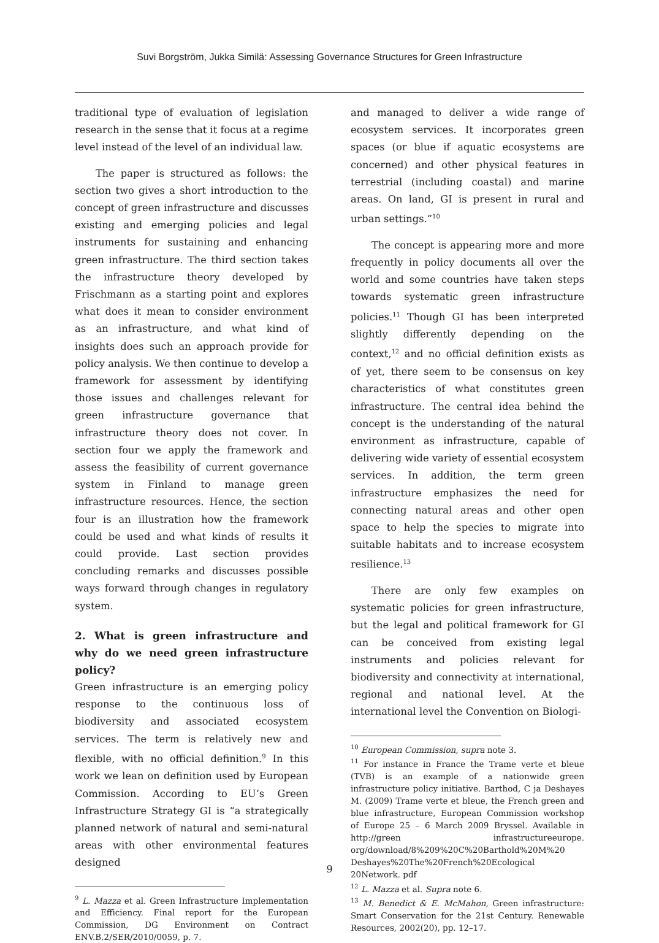Suvi Borgström, Jukka Similä: Assessing Governance Structures for Green Infrastructure
traditional type of evaluation of legislation research in the sense that it focus at a regime level instead of the level of an individual law.
The paper is structured as follows: the section two gives a short introduction to the concept of green infrastructure and discusses existing and emerging policies and legal instruments for sustaining and enhancing green infrastructure. The third section takes the infrastructure theory developed by Frischmann as a starting point and explores what does it mean to consider environment as an infrastructure, and what kind of insights does such an approach provide for policy analysis. We then continue to develop a framework for assessment by identifying those issues and challenges relevant for green infrastructure governance that infrastructure theory does not cover. In section four we apply the framework and assess the feasibility of current governance system in Finland to manage green infrastructure resources. Hence, the section four is an illustration how the framework could be used and what kinds of results it could provide. Last section provides concluding remarks and discusses possible ways forward through changes in regulatory system.
2. What is green infrastructure and why do we need green infrastructure policy?
Green infrastructure is an emerging policy response to the continuous loss of biodiversity and associated ecosystem services. The term is relatively new and flexible, with no official definition.<sup>9</sup> In this work we lean on definition used by European Commission. According to EU’s Green Infrastructure Strategy GI is “a strategically planned network of natural and semi-natural areas with other environmental features designed
<sup>9</sup> L. Mazza et al. Green Infrastructure Implementation and Efficiency. Final report for the European Commission, DG Environment on Contract ENV.B.2/SER/2010/0059, p. 7.
and managed to deliver a wide range of ecosystem services. It incorporates green spaces (or blue if aquatic ecosystems are concerned) and other physical features in terrestrial (including coastal) and marine areas. On land, GI is present in rural and urban settings.”<sup>10</sup>
The concept is appearing more and more frequently in policy documents all over the world and some countries have taken steps towards systematic green infrastructure policies.<sup>11</sup> Though GI has been interpreted slightly differently depending on the context,<sup>12</sup> and no official definition exists as of yet, there seem to be consensus on key characteristics of what constitutes green infrastructure. The central idea behind the concept is the understanding of the natural environment as infrastructure, capable of delivering wide variety of essential ecosystem services. In addition, the term green infrastructure emphasizes the need for connecting natural areas and other open space to help the species to migrate into suitable habitats and to increase ecosystem resilience.<sup>13</sup>
There are only few examples on systematic policies for green infrastructure, but the legal and political framework for GI can be conceived from existing legal instruments and policies relevant for biodiversity and connectivity at international, regional and national level. At the international level the Convention on Biologi-
<sup>10</sup> European Commission, supra note 3.
<sup>11</sup> For instance in France the Trame verte et bleue (TVB) is an example of a nationwide green infrastructure policy initiative. Barthod, C ja Deshayes M. (2009) Trame verte et bleue, the French green and blue infrastructure, European Commission workshop of Europe 25 – 6 March 2009 Bryssel. Available in http://green infrastructureeurope. org/download/8%209%20C%20Barthold%20M%20 Deshayes%20The%20French%20Ecological 20Network. pdf
<sup>12</sup> L. Mazza et al. Supra note 6.
<sup>13</sup> M. Benedict & E. McMahon, Green infrastructure: Smart Conservation for the 21st Century. Renewable Resources, 2002(20), pp. 12–17.
9